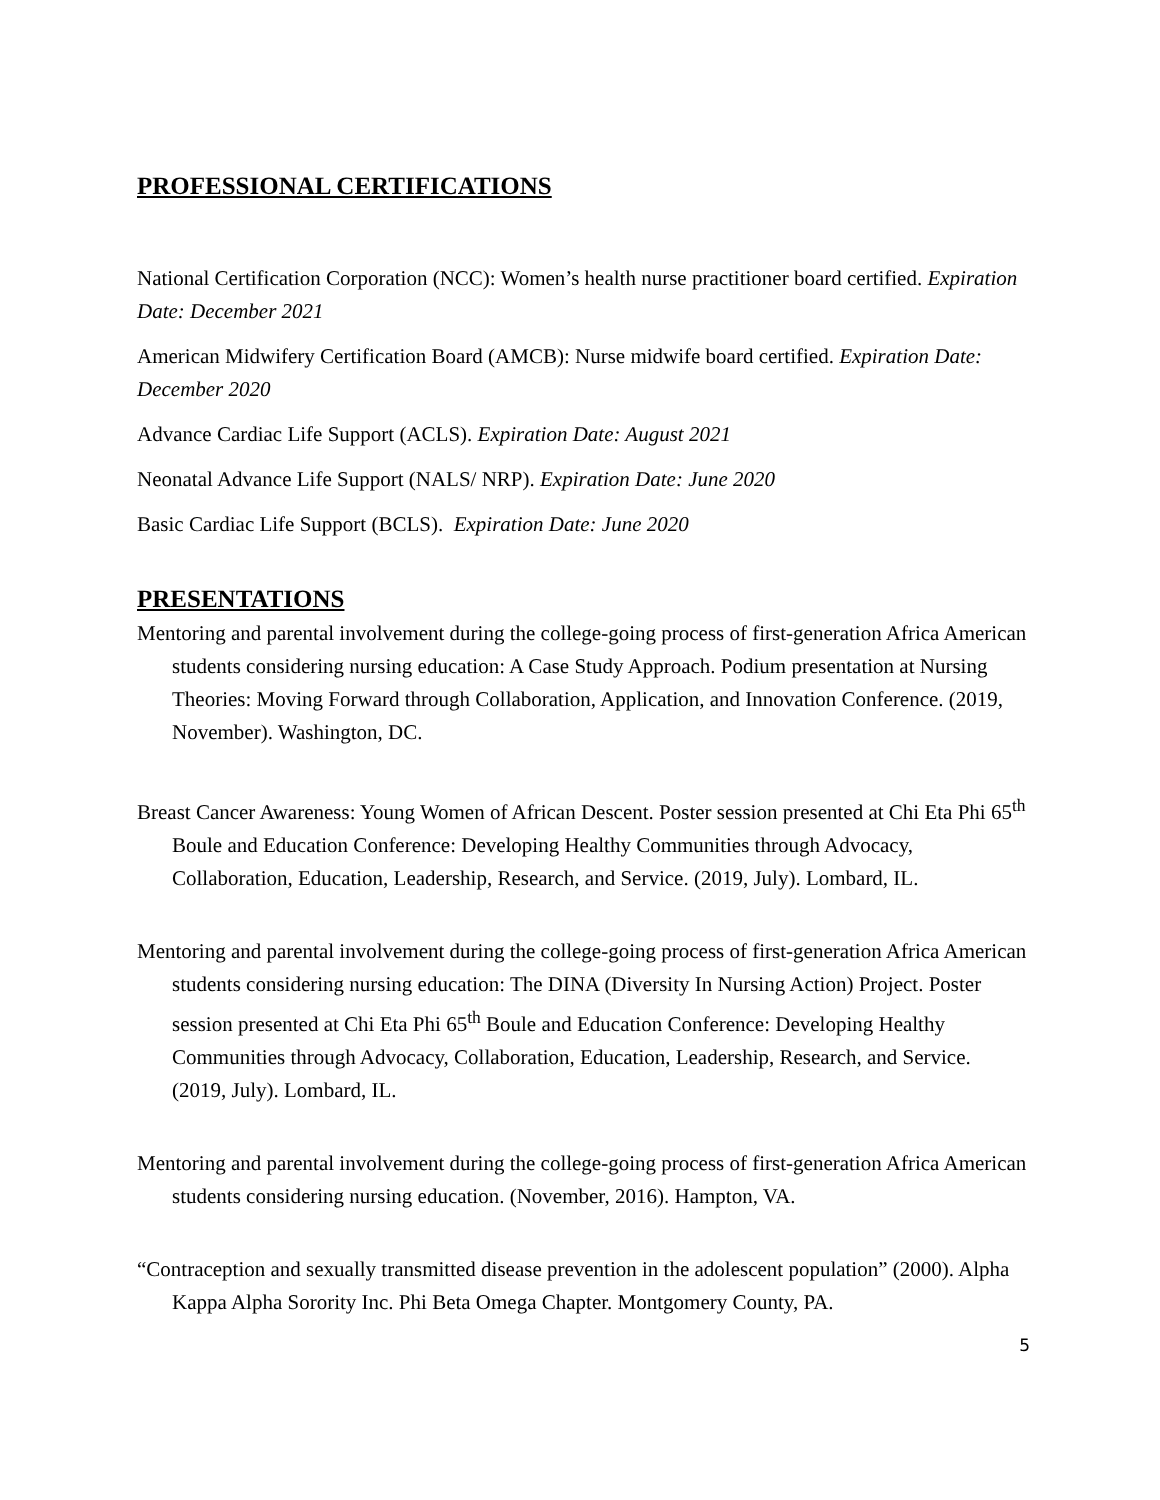PROFESSIONAL CERTIFICATIONS
National Certification Corporation (NCC): Women’s health nurse practitioner board certified. Expiration Date: December 2021
American Midwifery Certification Board (AMCB): Nurse midwife board certified. Expiration Date: December 2020
Advance Cardiac Life Support (ACLS). Expiration Date: August 2021
Neonatal Advance Life Support (NALS/ NRP). Expiration Date: June 2020
Basic Cardiac Life Support (BCLS). Expiration Date: June 2020
PRESENTATIONS
Mentoring and parental involvement during the college-going process of first-generation Africa American students considering nursing education: A Case Study Approach. Podium presentation at Nursing Theories: Moving Forward through Collaboration, Application, and Innovation Conference. (2019, November). Washington, DC.
Breast Cancer Awareness: Young Women of African Descent. Poster session presented at Chi Eta Phi 65<sup>th</sup> Boule and Education Conference: Developing Healthy Communities through Advocacy, Collaboration, Education, Leadership, Research, and Service. (2019, July). Lombard, IL.
Mentoring and parental involvement during the college-going process of first-generation Africa American students considering nursing education: The DINA (Diversity In Nursing Action) Project. Poster session presented at Chi Eta Phi 65<sup>th</sup> Boule and Education Conference: Developing Healthy Communities through Advocacy, Collaboration, Education, Leadership, Research, and Service. (2019, July). Lombard, IL.
Mentoring and parental involvement during the college-going process of first-generation Africa American students considering nursing education. (November, 2016). Hampton, VA.
“Contraception and sexually transmitted disease prevention in the adolescent population” (2000). Alpha Kappa Alpha Sorority Inc. Phi Beta Omega Chapter. Montgomery County, PA.
5